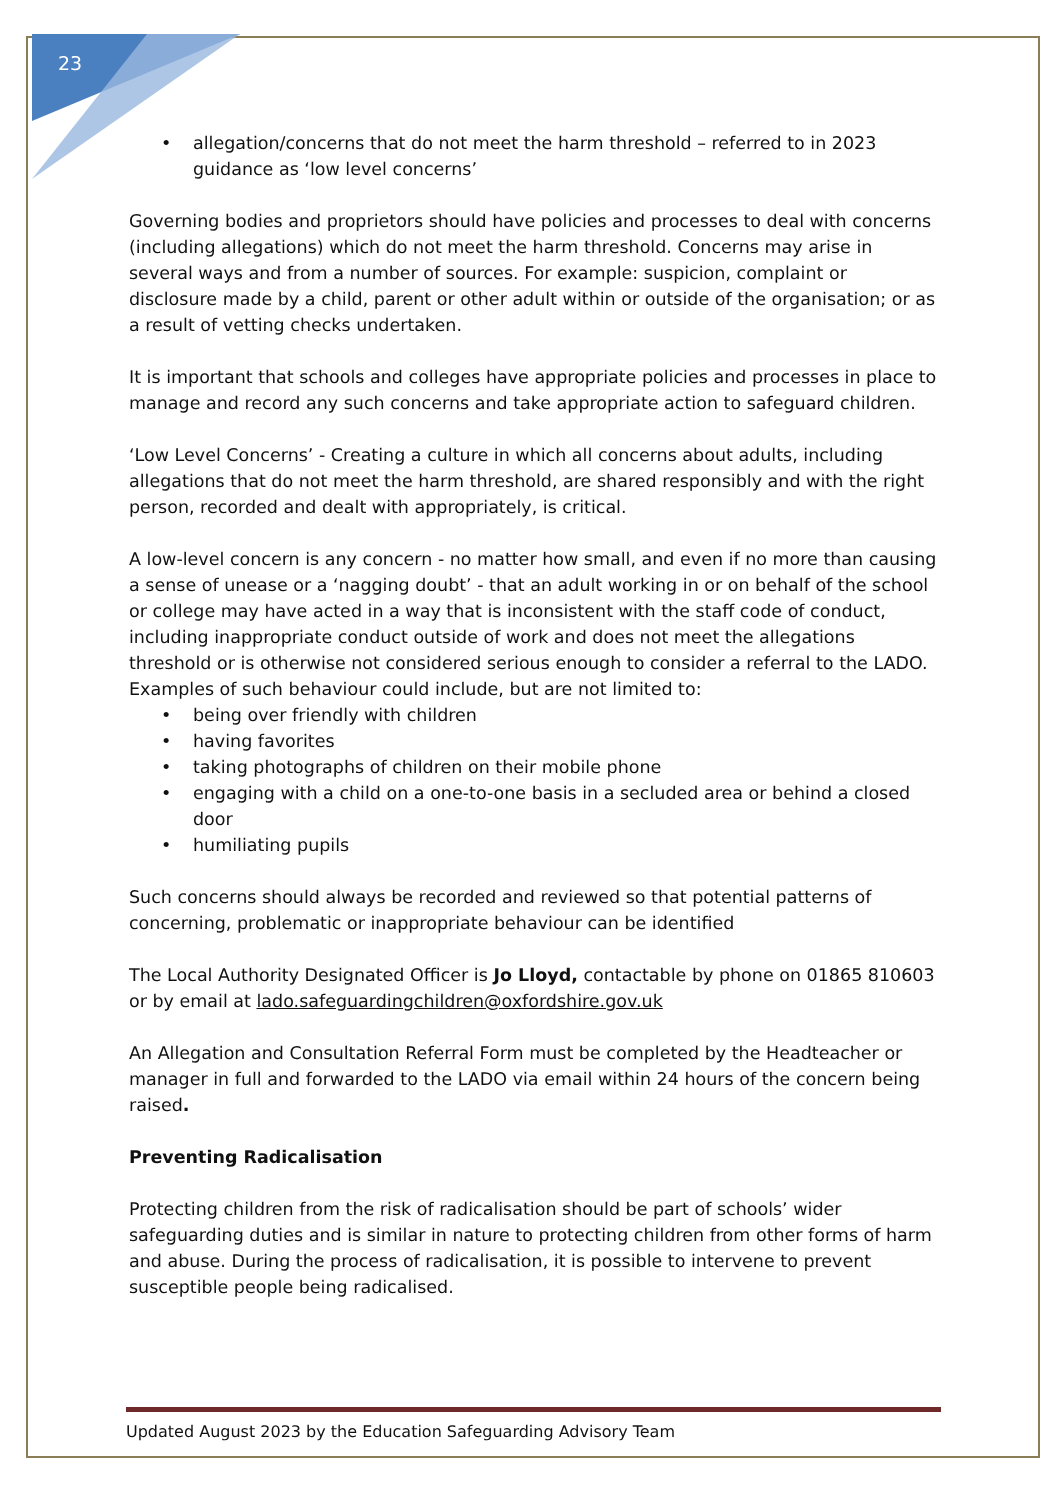23
• allegation/concerns that do not meet the harm threshold – referred to in 2023 guidance as ‘low level concerns’
Governing bodies and proprietors should have policies and processes to deal with concerns (including allegations) which do not meet the harm threshold. Concerns may arise in several ways and from a number of sources. For example: suspicion, complaint or disclosure made by a child, parent or other adult within or outside of the organisation; or as a result of vetting checks undertaken.
It is important that schools and colleges have appropriate policies and processes in place to manage and record any such concerns and take appropriate action to safeguard children.
‘Low Level Concerns’ - Creating a culture in which all concerns about adults, including allegations that do not meet the harm threshold, are shared responsibly and with the right person, recorded and dealt with appropriately, is critical.
A low-level concern is any concern - no matter how small, and even if no more than causing a sense of unease or a ‘nagging doubt’ - that an adult working in or on behalf of the school or college may have acted in a way that is inconsistent with the staff code of conduct, including inappropriate conduct outside of work and does not meet the allegations threshold or is otherwise not considered serious enough to consider a referral to the LADO. Examples of such behaviour could include, but are not limited to:
• being over friendly with children
• having favorites
• taking photographs of children on their mobile phone
• engaging with a child on a one-to-one basis in a secluded area or behind a closed door
• humiliating pupils
Such concerns should always be recorded and reviewed so that potential patterns of concerning, problematic or inappropriate behaviour can be identified
The Local Authority Designated Officer is Jo Lloyd, contactable by phone on 01865 810603 or by email at lado.safeguardingchildren@oxfordshire.gov.uk
An Allegation and Consultation Referral Form must be completed by the Headteacher or manager in full and forwarded to the LADO via email within 24 hours of the concern being raised.
Preventing Radicalisation
Protecting children from the risk of radicalisation should be part of schools’ wider safeguarding duties and is similar in nature to protecting children from other forms of harm and abuse. During the process of radicalisation, it is possible to intervene to prevent susceptible people being radicalised.
Updated August 2023 by the Education Safeguarding Advisory Team